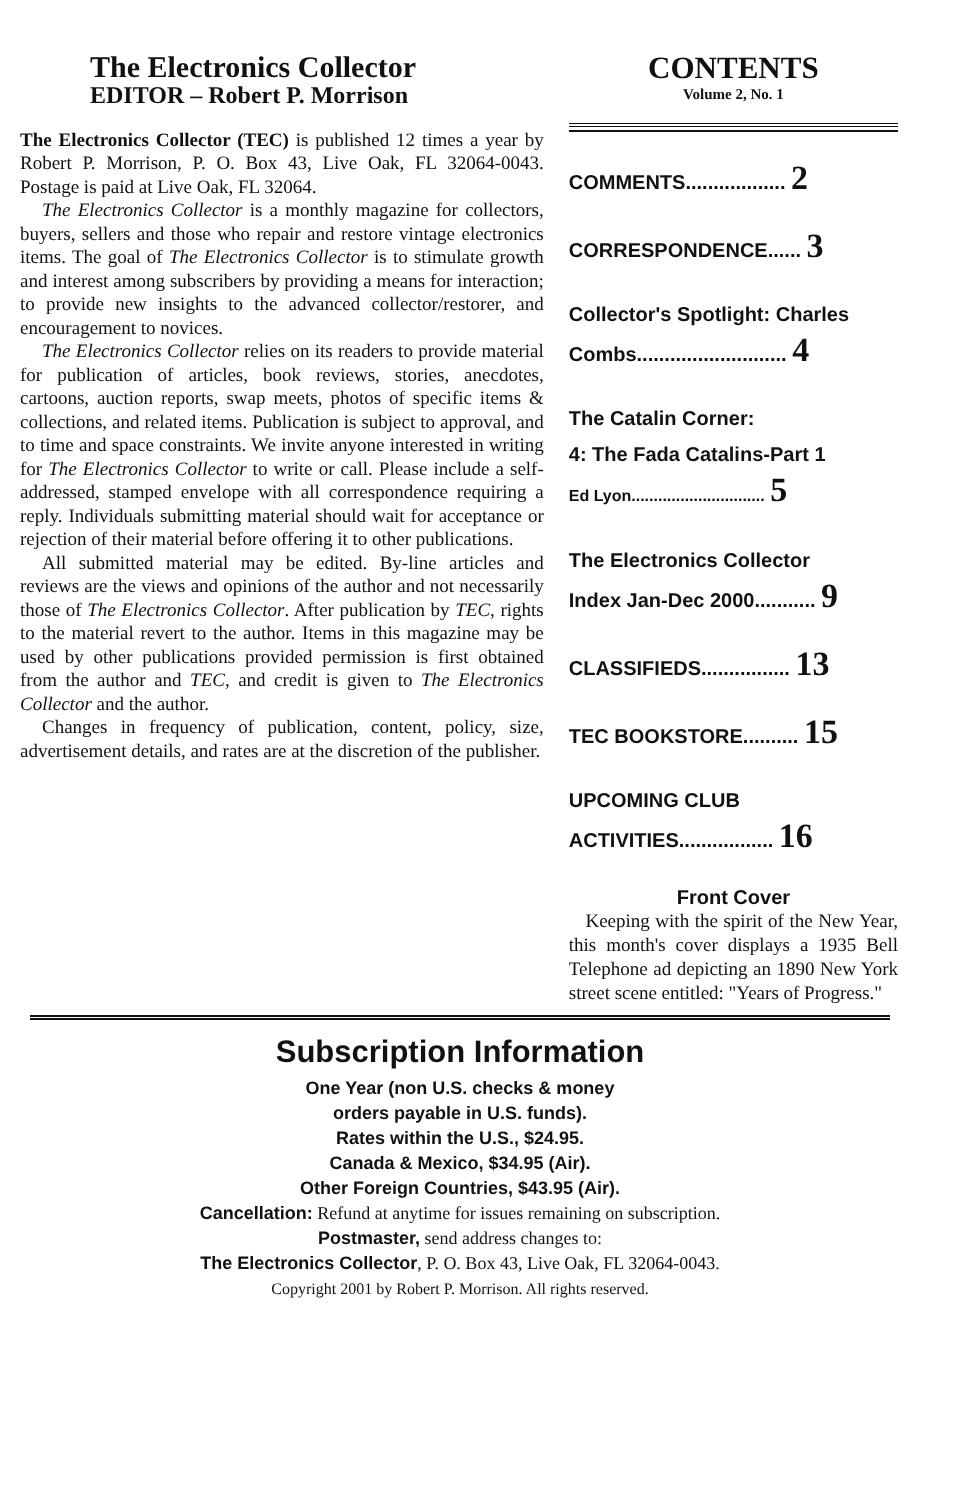The Electronics Collector
EDITOR – Robert P. Morrison
The Electronics Collector (TEC) is published 12 times a year by Robert P. Morrison, P. O. Box 43, Live Oak, FL 32064-0043. Postage is paid at Live Oak, FL 32064.
The Electronics Collector is a monthly magazine for collectors, buyers, sellers and those who repair and restore vintage electronics items. The goal of The Electronics Collector is to stimulate growth and interest among subscribers by providing a means for interaction; to provide new insights to the advanced collector/restorer, and encouragement to novices.
The Electronics Collector relies on its readers to provide material for publication of articles, book reviews, stories, anecdotes, cartoons, auction reports, swap meets, photos of specific items & collections, and related items. Publication is subject to approval, and to time and space constraints. We invite anyone interested in writing for The Electronics Collector to write or call. Please include a self-addressed, stamped envelope with all correspondence requiring a reply. Individuals submitting material should wait for acceptance or rejection of their material before offering it to other publications.
All submitted material may be edited. By-line articles and reviews are the views and opinions of the author and not necessarily those of The Electronics Collector. After publication by TEC, rights to the material revert to the author. Items in this magazine may be used by other publications provided permission is first obtained from the author and TEC, and credit is given to The Electronics Collector and the author.
Changes in frequency of publication, content, policy, size, advertisement details, and rates are at the discretion of the publisher.
CONTENTS
Volume 2, No. 1
COMMENTS.................. 2
CORRESPONDENCE...... 3
Collector's Spotlight: Charles
Combs........................... 4
The Catalin Corner:
4: The Fada Catalins-Part 1
Ed Lyon.............................. 5
The Electronics Collector
Index Jan-Dec 2000........... 9
CLASSIFIEDS................ 13
TEC BOOKSTORE.......... 15
UPCOMING CLUB
ACTIVITIES................. 16
Front Cover
Keeping with the spirit of the New Year, this month's cover displays a 1935 Bell Telephone ad depicting an 1890 New York street scene entitled: "Years of Progress."
Subscription Information
One Year (non U.S. checks & money
orders payable in U.S. funds).
Rates within the U.S., $24.95.
Canada & Mexico, $34.95 (Air).
Other Foreign Countries, $43.95 (Air).
Cancellation: Refund at anytime for issues remaining on subscription.
Postmaster, send address changes to:
The Electronics Collector, P. O. Box 43, Live Oak, FL 32064-0043.
Copyright 2001 by Robert P. Morrison. All rights reserved.